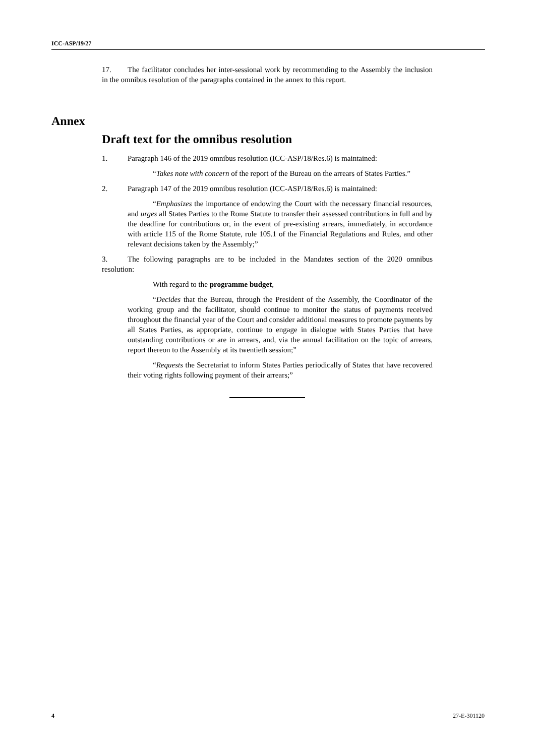ICC-ASP/19/27
17. The facilitator concludes her inter-sessional work by recommending to the Assembly the inclusion in the omnibus resolution of the paragraphs contained in the annex to this report.
Annex
Draft text for the omnibus resolution
1. Paragraph 146 of the 2019 omnibus resolution (ICC-ASP/18/Res.6) is maintained:
“Takes note with concern of the report of the Bureau on the arrears of States Parties.”
2. Paragraph 147 of the 2019 omnibus resolution (ICC-ASP/18/Res.6) is maintained:
“Emphasizes the importance of endowing the Court with the necessary financial resources, and urges all States Parties to the Rome Statute to transfer their assessed contributions in full and by the deadline for contributions or, in the event of pre-existing arrears, immediately, in accordance with article 115 of the Rome Statute, rule 105.1 of the Financial Regulations and Rules, and other relevant decisions taken by the Assembly;”
3. The following paragraphs are to be included in the Mandates section of the 2020 omnibus resolution:
With regard to the programme budget,
“Decides that the Bureau, through the President of the Assembly, the Coordinator of the working group and the facilitator, should continue to monitor the status of payments received throughout the financial year of the Court and consider additional measures to promote payments by all States Parties, as appropriate, continue to engage in dialogue with States Parties that have outstanding contributions or are in arrears, and, via the annual facilitation on the topic of arrears, report thereon to the Assembly at its twentieth session;”
“Requests the Secretariat to inform States Parties periodically of States that have recovered their voting rights following payment of their arrears;”
4 27-E-301120